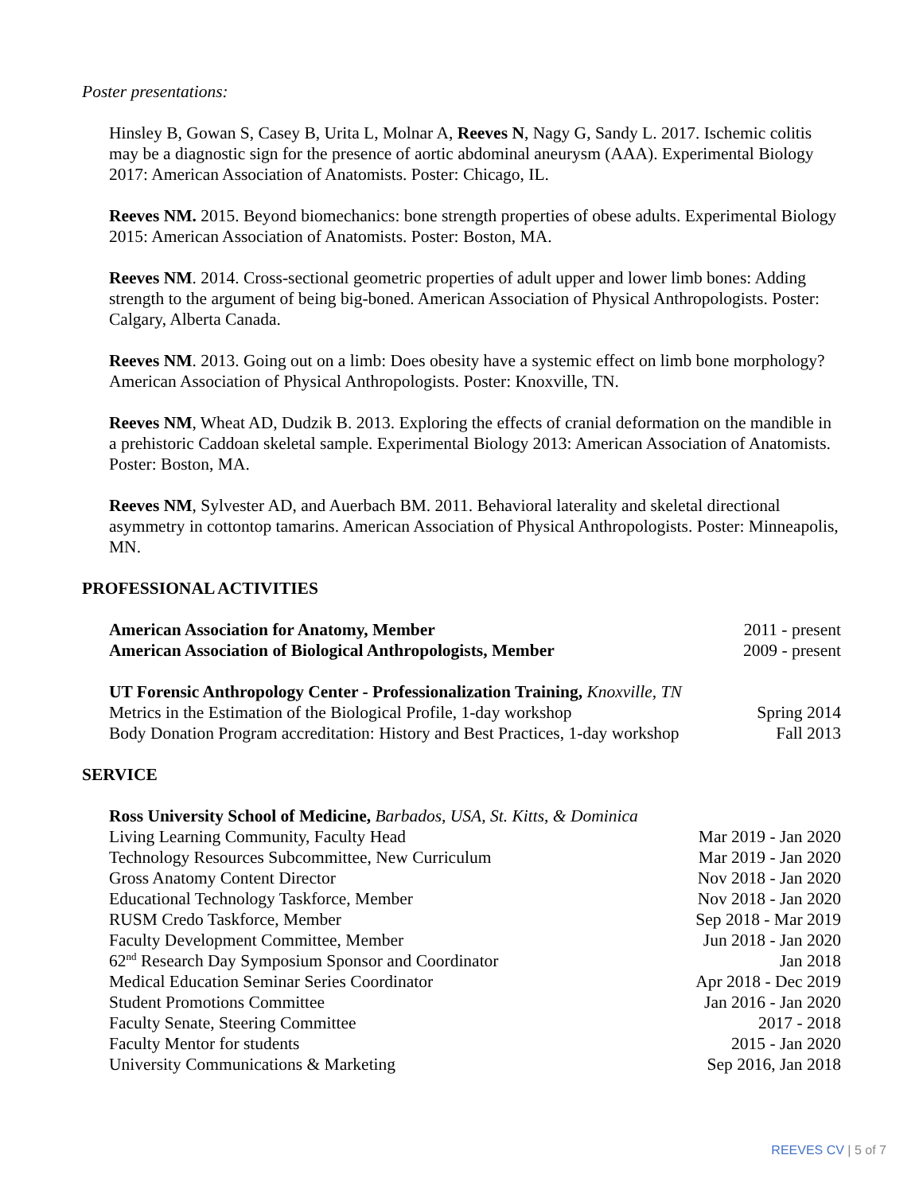Poster presentations:
Hinsley B, Gowan S, Casey B, Urita L, Molnar A, Reeves N, Nagy G, Sandy L. 2017. Ischemic colitis may be a diagnostic sign for the presence of aortic abdominal aneurysm (AAA). Experimental Biology 2017: American Association of Anatomists. Poster: Chicago, IL.
Reeves NM. 2015. Beyond biomechanics: bone strength properties of obese adults. Experimental Biology 2015: American Association of Anatomists. Poster: Boston, MA.
Reeves NM. 2014. Cross-sectional geometric properties of adult upper and lower limb bones: Adding strength to the argument of being big-boned. American Association of Physical Anthropologists. Poster: Calgary, Alberta Canada.
Reeves NM. 2013. Going out on a limb: Does obesity have a systemic effect on limb bone morphology? American Association of Physical Anthropologists. Poster: Knoxville, TN.
Reeves NM, Wheat AD, Dudzik B. 2013. Exploring the effects of cranial deformation on the mandible in a prehistoric Caddoan skeletal sample. Experimental Biology 2013: American Association of Anatomists. Poster: Boston, MA.
Reeves NM, Sylvester AD, and Auerbach BM. 2011. Behavioral laterality and skeletal directional asymmetry in cottontop tamarins. American Association of Physical Anthropologists. Poster: Minneapolis, MN.
PROFESSIONAL ACTIVITIES
American Association for Anatomy, Member 2011 - present
American Association of Biological Anthropologists, Member 2009 - present
UT Forensic Anthropology Center - Professionalization Training, Knoxville, TN
Metrics in the Estimation of the Biological Profile, 1-day workshop Spring 2014
Body Donation Program accreditation: History and Best Practices, 1-day workshop Fall 2013
SERVICE
Ross University School of Medicine, Barbados, USA, St. Kitts, & Dominica
Living Learning Community, Faculty Head Mar 2019 - Jan 2020
Technology Resources Subcommittee, New Curriculum Mar 2019 - Jan 2020
Gross Anatomy Content Director Nov 2018 - Jan 2020
Educational Technology Taskforce, Member Nov 2018 - Jan 2020
RUSM Credo Taskforce, Member Sep 2018 - Mar 2019
Faculty Development Committee, Member Jun 2018 - Jan 2020
62<sup>nd</sup> Research Day Symposium Sponsor and Coordinator Jan 2018
Medical Education Seminar Series Coordinator Apr 2018 - Dec 2019
Student Promotions Committee Jan 2016 - Jan 2020
Faculty Senate, Steering Committee 2017 - 2018
Faculty Mentor for students 2015 - Jan 2020
University Communications & Marketing Sep 2016, Jan 2018
REEVES CV | 5 of 7